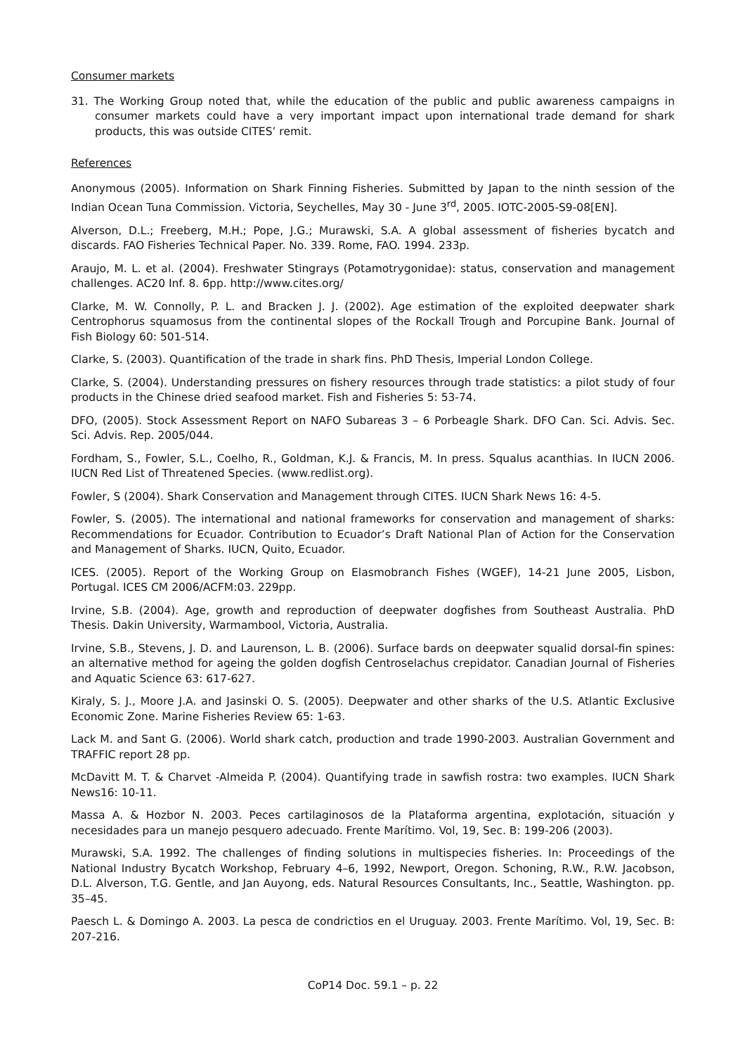Consumer markets
31. The Working Group noted that, while the education of the public and public awareness campaigns in consumer markets could have a very important impact upon international trade demand for shark products, this was outside CITES’ remit.
References
Anonymous (2005). Information on Shark Finning Fisheries. Submitted by Japan to the ninth session of the Indian Ocean Tuna Commission. Victoria, Seychelles, May 30 - June 3<sup>rd</sup>, 2005. IOTC-2005-S9-08[EN].
Alverson, D.L.; Freeberg, M.H.; Pope, J.G.; Murawski, S.A. A global assessment of fisheries bycatch and discards. FAO Fisheries Technical Paper. No. 339. Rome, FAO. 1994. 233p.
Araujo, M. L. et al. (2004). Freshwater Stingrays (Potamotrygonidae): status, conservation and management challenges. AC20 Inf. 8. 6pp. http://www.cites.org/
Clarke, M. W. Connolly, P. L. and Bracken J. J. (2002). Age estimation of the exploited deepwater shark Centrophorus squamosus from the continental slopes of the Rockall Trough and Porcupine Bank. Journal of Fish Biology 60: 501-514.
Clarke, S. (2003). Quantification of the trade in shark fins. PhD Thesis, Imperial London College.
Clarke, S. (2004). Understanding pressures on fishery resources through trade statistics: a pilot study of four products in the Chinese dried seafood market. Fish and Fisheries 5: 53-74.
DFO, (2005). Stock Assessment Report on NAFO Subareas 3 – 6 Porbeagle Shark. DFO Can. Sci. Advis. Sec. Sci. Advis. Rep. 2005/044.
Fordham, S., Fowler, S.L., Coelho, R., Goldman, K.J. & Francis, M. In press. Squalus acanthias. In IUCN 2006. IUCN Red List of Threatened Species. (www.redlist.org).
Fowler, S (2004). Shark Conservation and Management through CITES. IUCN Shark News 16: 4-5.
Fowler, S. (2005). The international and national frameworks for conservation and management of sharks: Recommendations for Ecuador. Contribution to Ecuador’s Draft National Plan of Action for the Conservation and Management of Sharks. IUCN, Quito, Ecuador.
ICES. (2005). Report of the Working Group on Elasmobranch Fishes (WGEF), 14-21 June 2005, Lisbon, Portugal. ICES CM 2006/ACFM:03. 229pp.
Irvine, S.B. (2004). Age, growth and reproduction of deepwater dogfishes from Southeast Australia. PhD Thesis. Dakin University, Warmambool, Victoria, Australia.
Irvine, S.B., Stevens, J. D. and Laurenson, L. B. (2006). Surface bards on deepwater squalid dorsal-fin spines: an alternative method for ageing the golden dogfish Centroselachus crepidator. Canadian Journal of Fisheries and Aquatic Science 63: 617-627.
Kiraly, S. J., Moore J.A. and Jasinski O. S. (2005). Deepwater and other sharks of the U.S. Atlantic Exclusive Economic Zone. Marine Fisheries Review 65: 1-63.
Lack M. and Sant G. (2006). World shark catch, production and trade 1990-2003. Australian Government and TRAFFIC report 28 pp.
McDavitt M. T. & Charvet -Almeida P. (2004). Quantifying trade in sawfish rostra: two examples. IUCN Shark News16: 10-11.
Massa A. & Hozbor N. 2003. Peces cartilaginosos de la Plataforma argentina, explotación, situación y necesidades para un manejo pesquero adecuado. Frente Marítimo. Vol, 19, Sec. B: 199-206 (2003).
Murawski, S.A. 1992. The challenges of finding solutions in multispecies fisheries. In: Proceedings of the National Industry Bycatch Workshop, February 4–6, 1992, Newport, Oregon. Schoning, R.W., R.W. Jacobson, D.L. Alverson, T.G. Gentle, and Jan Auyong, eds. Natural Resources Consultants, Inc., Seattle, Washington. pp. 35–45.
Paesch L. & Domingo A. 2003. La pesca de condrictios en el Uruguay. 2003. Frente Marítimo. Vol, 19, Sec. B: 207-216.
CoP14 Doc. 59.1 – p. 22